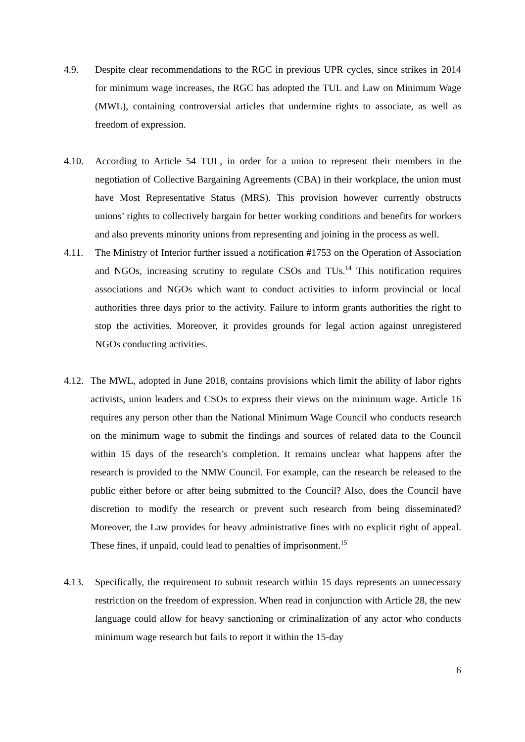4.9. Despite clear recommendations to the RGC in previous UPR cycles, since strikes in 2014 for minimum wage increases, the RGC has adopted the TUL and Law on Minimum Wage (MWL), containing controversial articles that undermine rights to associate, as well as freedom of expression.
4.10. According to Article 54 TUL, in order for a union to represent their members in the negotiation of Collective Bargaining Agreements (CBA) in their workplace, the union must have Most Representative Status (MRS). This provision however currently obstructs unions’ rights to collectively bargain for better working conditions and benefits for workers and also prevents minority unions from representing and joining in the process as well.
4.11. The Ministry of Interior further issued a notification #1753 on the Operation of Association and NGOs, increasing scrutiny to regulate CSOs and TUs.<sup>14</sup> This notification requires associations and NGOs which want to conduct activities to inform provincial or local authorities three days prior to the activity. Failure to inform grants authorities the right to stop the activities. Moreover, it provides grounds for legal action against unregistered NGOs conducting activities.
4.12.
The MWL, adopted in June 2018, contains provisions which limit the ability of labor rights activists, union leaders and CSOs to express their views on the minimum wage. Article 16 requires any person other than the National Minimum Wage Council who conducts research on the minimum wage to submit the findings and sources of related data to the Council within 15 days of the research’s completion. It remains unclear what happens after the research is provided to the NMW Council. For example, can the research be released to the public either before or after being submitted to the Council? Also, does the Council have discretion to modify the research or prevent such research from being disseminated? Moreover, the Law provides for heavy administrative fines with no explicit right of appeal. These fines, if unpaid, could lead to penalties of imprisonment.<sup>15</sup>
4.13. Specifically, the requirement to submit research within 15 days represents an unnecessary restriction on the freedom of expression. When read in conjunction with Article 28, the new language could allow for heavy sanctioning or criminalization of any actor who conducts minimum wage research but fails to report it within the 15-day
6